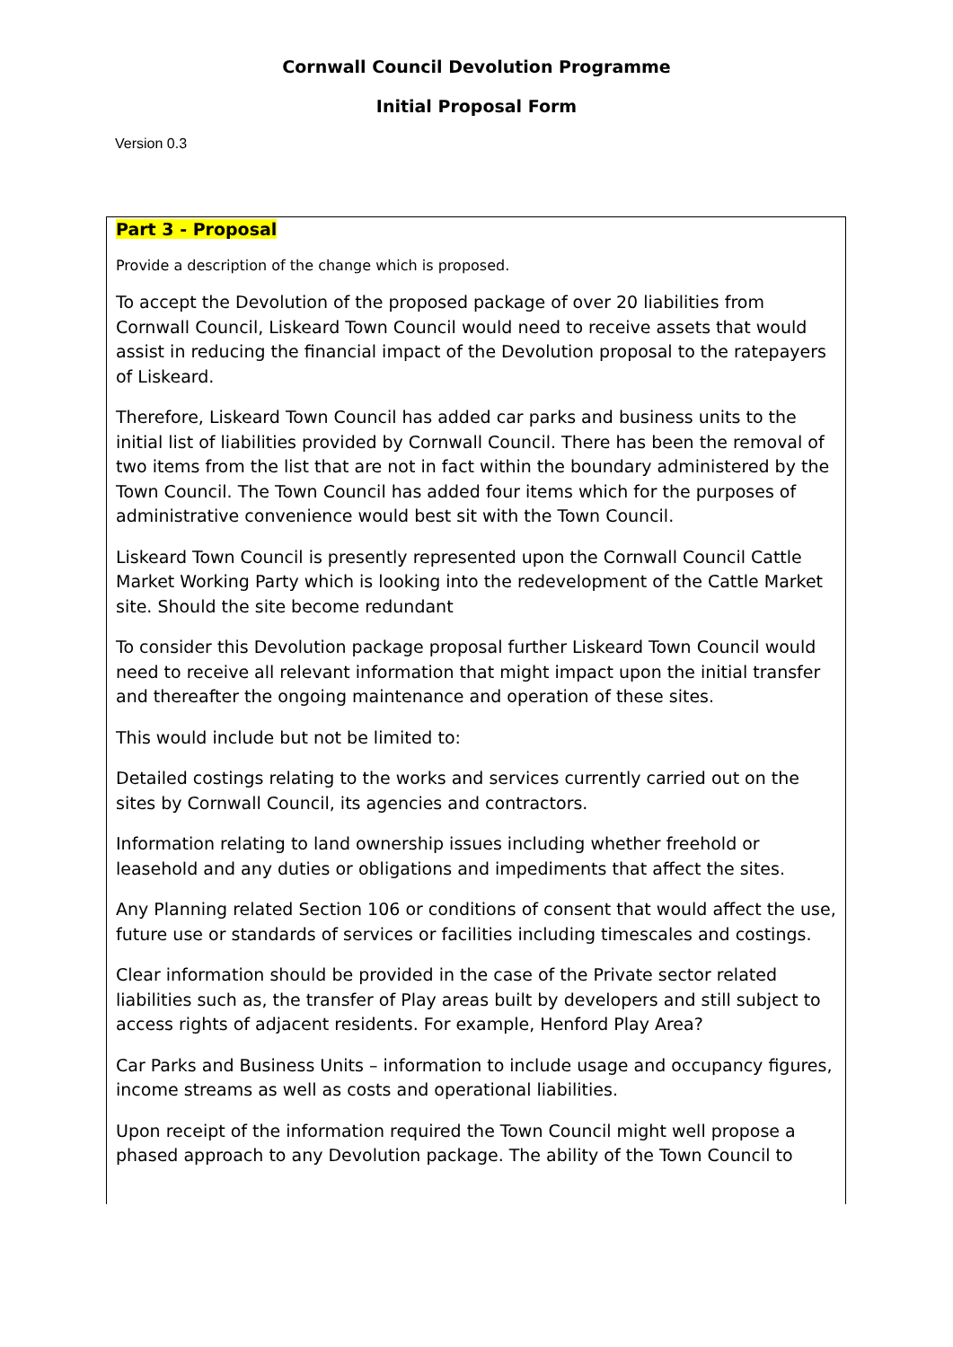Cornwall Council Devolution Programme
Initial Proposal Form
Version 0.3
Part 3 - Proposal
Provide a description of the change which is proposed.
To accept the Devolution of the proposed package of over 20 liabilities from Cornwall Council, Liskeard Town Council would need to receive assets that would assist in reducing the financial impact of the Devolution proposal to the ratepayers of Liskeard.
Therefore, Liskeard Town Council has added car parks and business units to the initial list of liabilities provided by Cornwall Council. There has been the removal of two items from the list that are not in fact within the boundary administered by the Town Council. The Town Council has added four items which for the purposes of administrative convenience would best sit with the Town Council.
Liskeard Town Council is presently represented upon the Cornwall Council Cattle Market Working Party which is looking into the redevelopment of the Cattle Market site. Should the site become redundant
To consider this Devolution package proposal further Liskeard Town Council would need to receive all relevant information that might impact upon the initial transfer and thereafter the ongoing maintenance and operation of these sites.
This would include but not be limited to:
Detailed costings relating to the works and services currently carried out on the sites by Cornwall Council, its agencies and contractors.
Information relating to land ownership issues including whether freehold or leasehold and any duties or obligations and impediments that affect the sites.
Any Planning related Section 106 or conditions of consent that would affect the use, future use or standards of services or facilities including timescales and costings.
Clear information should be provided in the case of the Private sector related liabilities such as, the transfer of Play areas built by developers and still subject to access rights of adjacent residents. For example, Henford Play Area?
Car Parks and Business Units – information to include usage and occupancy figures, income streams as well as costs and operational liabilities.
Upon receipt of the information required the Town Council might well propose a phased approach to any Devolution package. The ability of the Town Council to